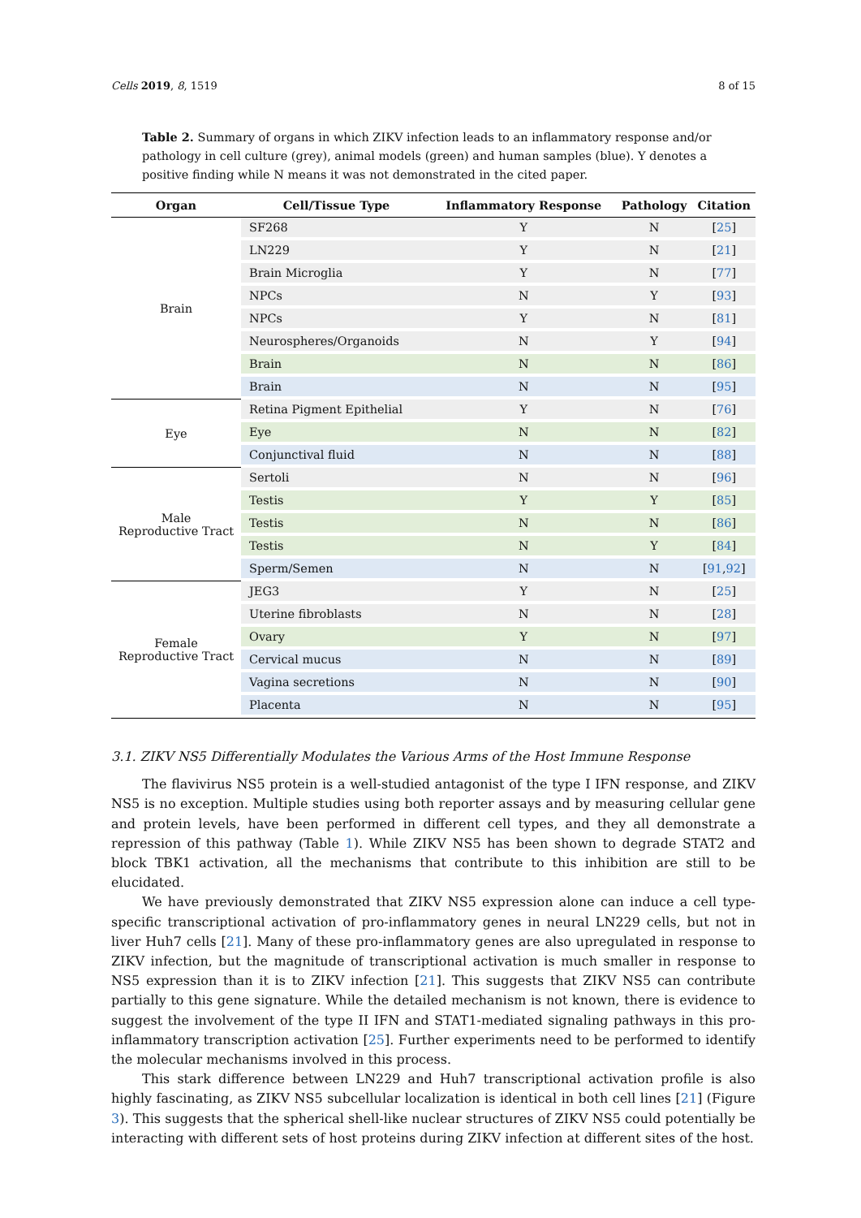Cells 2019, 8, 1519 8 of 15
Table 2. Summary of organs in which ZIKV infection leads to an inflammatory response and/or pathology in cell culture (grey), animal models (green) and human samples (blue). Y denotes a positive finding while N means it was not demonstrated in the cited paper.
| Organ | Cell/Tissue Type | Inflammatory Response | Pathology | Citation |
| --- | --- | --- | --- | --- |
| Brain | SF268 | Y | N | [ 25 ] |
| | LN229 | Y | N | [ 21 ] |
| | Brain Microglia | Y | N | [ 77 ] |
| | NPCs | N | Y | [ 93 ] |
| | NPCs | Y | N | [ 81 ] |
| | Neurospheres/Organoids | N | Y | [ 94 ] |
| | Brain | N | N | [ 86 ] |
| | Brain | N | N | [ 95 ] |
| Eye | Retina Pigment Epithelial | Y | N | [ 76 ] |
| | Eye | N | N | [ 82 ] |
| | Conjunctival fluid | N | N | [ 88 ] |
| Male Reproductive Tract | Sertoli | N | N | [ 96 ] |
| | Testis | Y | Y | [ 85 ] |
| | Testis | N | N | [ 86 ] |
| | Testis | N | Y | [ 84 ] |
| | Sperm/Semen | N | N | [ 91 , 92 ] |
| Female Reproductive Tract | JEG3 | Y | N | [ 25 ] |
| | Uterine fibroblasts | N | N | [ 28 ] |
| | Ovary | Y | N | [ 97 ] |
| | Cervical mucus | N | N | [ 89 ] |
| | Vagina secretions | N | N | [ 90 ] |
| | Placenta | N | N | [ 95 ] |
3.1. ZIKV NS5 Differentially Modulates the Various Arms of the Host Immune Response
The flavivirus NS5 protein is a well-studied antagonist of the type I IFN response, and ZIKV NS5 is no exception. Multiple studies using both reporter assays and by measuring cellular gene and protein levels, have been performed in different cell types, and they all demonstrate a repression of this pathway (Table 1). While ZIKV NS5 has been shown to degrade STAT2 and block TBK1 activation, all the mechanisms that contribute to this inhibition are still to be elucidated.
We have previously demonstrated that ZIKV NS5 expression alone can induce a cell type-specific transcriptional activation of pro-inflammatory genes in neural LN229 cells, but not in liver Huh7 cells [21]. Many of these pro-inflammatory genes are also upregulated in response to ZIKV infection, but the magnitude of transcriptional activation is much smaller in response to NS5 expression than it is to ZIKV infection [21]. This suggests that ZIKV NS5 can contribute partially to this gene signature. While the detailed mechanism is not known, there is evidence to suggest the involvement of the type II IFN and STAT1-mediated signaling pathways in this pro-inflammatory transcription activation [25]. Further experiments need to be performed to identify the molecular mechanisms involved in this process.
This stark difference between LN229 and Huh7 transcriptional activation profile is also highly fascinating, as ZIKV NS5 subcellular localization is identical in both cell lines [21] (Figure 3). This suggests that the spherical shell-like nuclear structures of ZIKV NS5 could potentially be interacting with different sets of host proteins during ZIKV infection at different sites of the host.